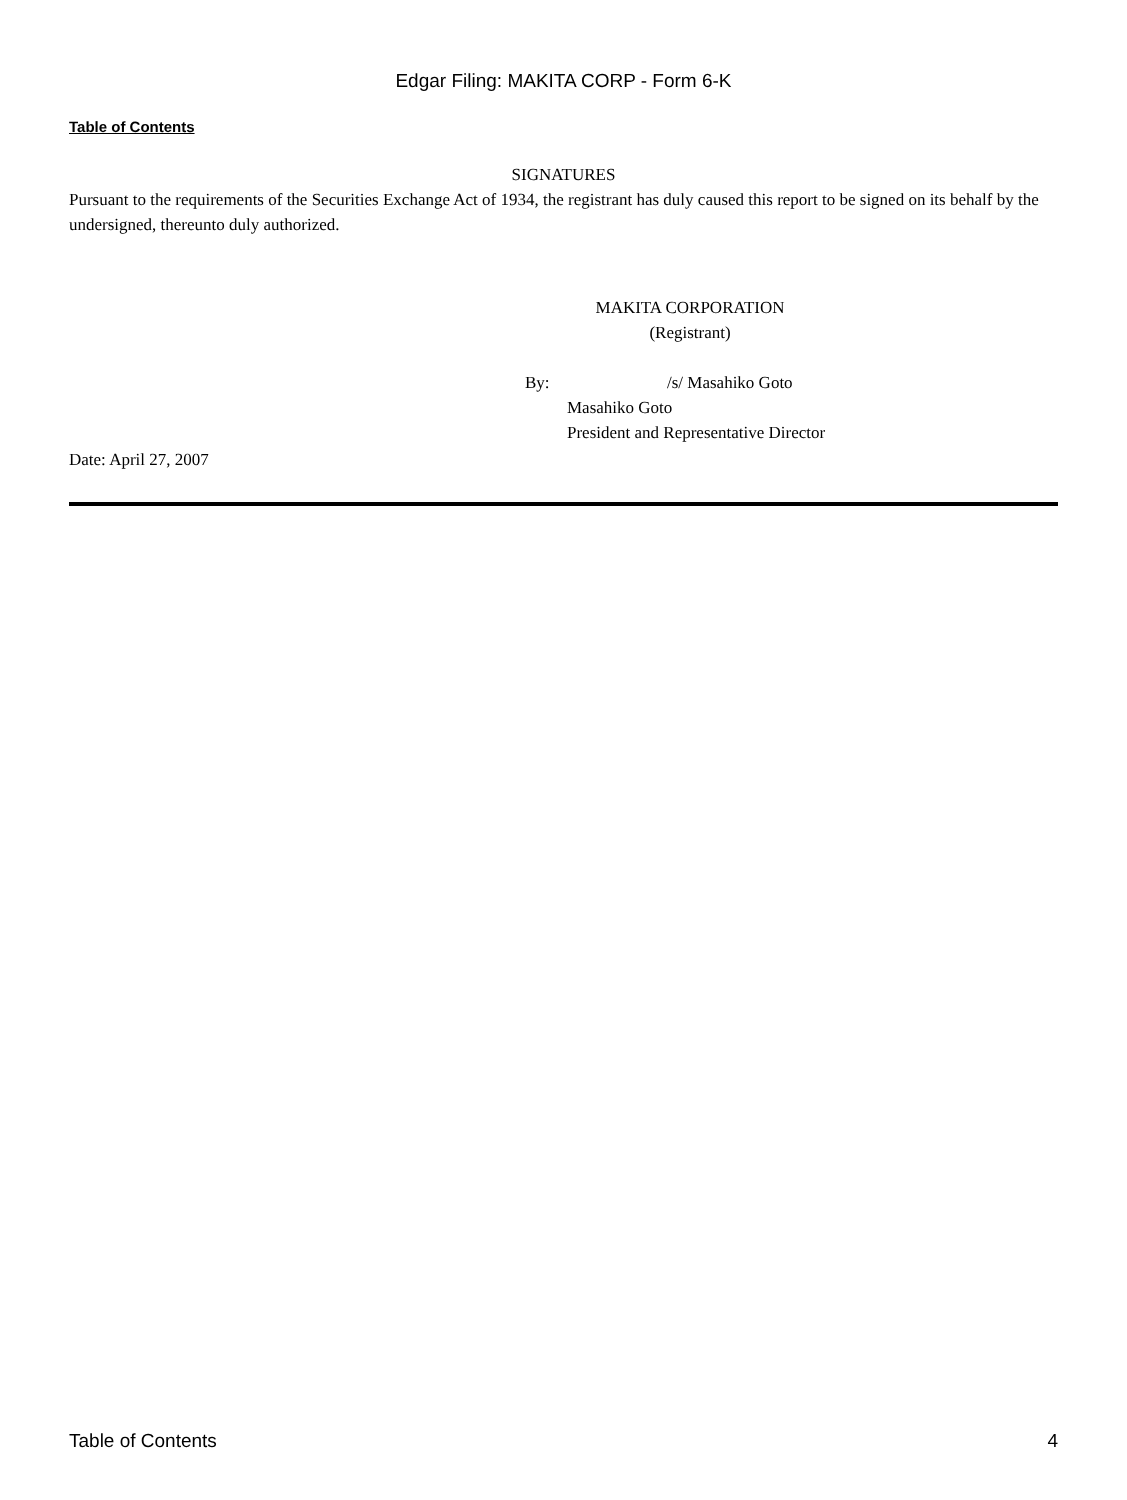Edgar Filing: MAKITA CORP - Form 6-K
Table of Contents
SIGNATURES
Pursuant to the requirements of the Securities Exchange Act of 1934, the registrant has duly caused this report to be signed on its behalf by the undersigned, thereunto duly authorized.
MAKITA CORPORATION
(Registrant)
| By: | /s/ Masahiko Goto |
| | Masahiko Goto |
| | President and Representative Director |
Date: April 27, 2007
Table of Contents 4